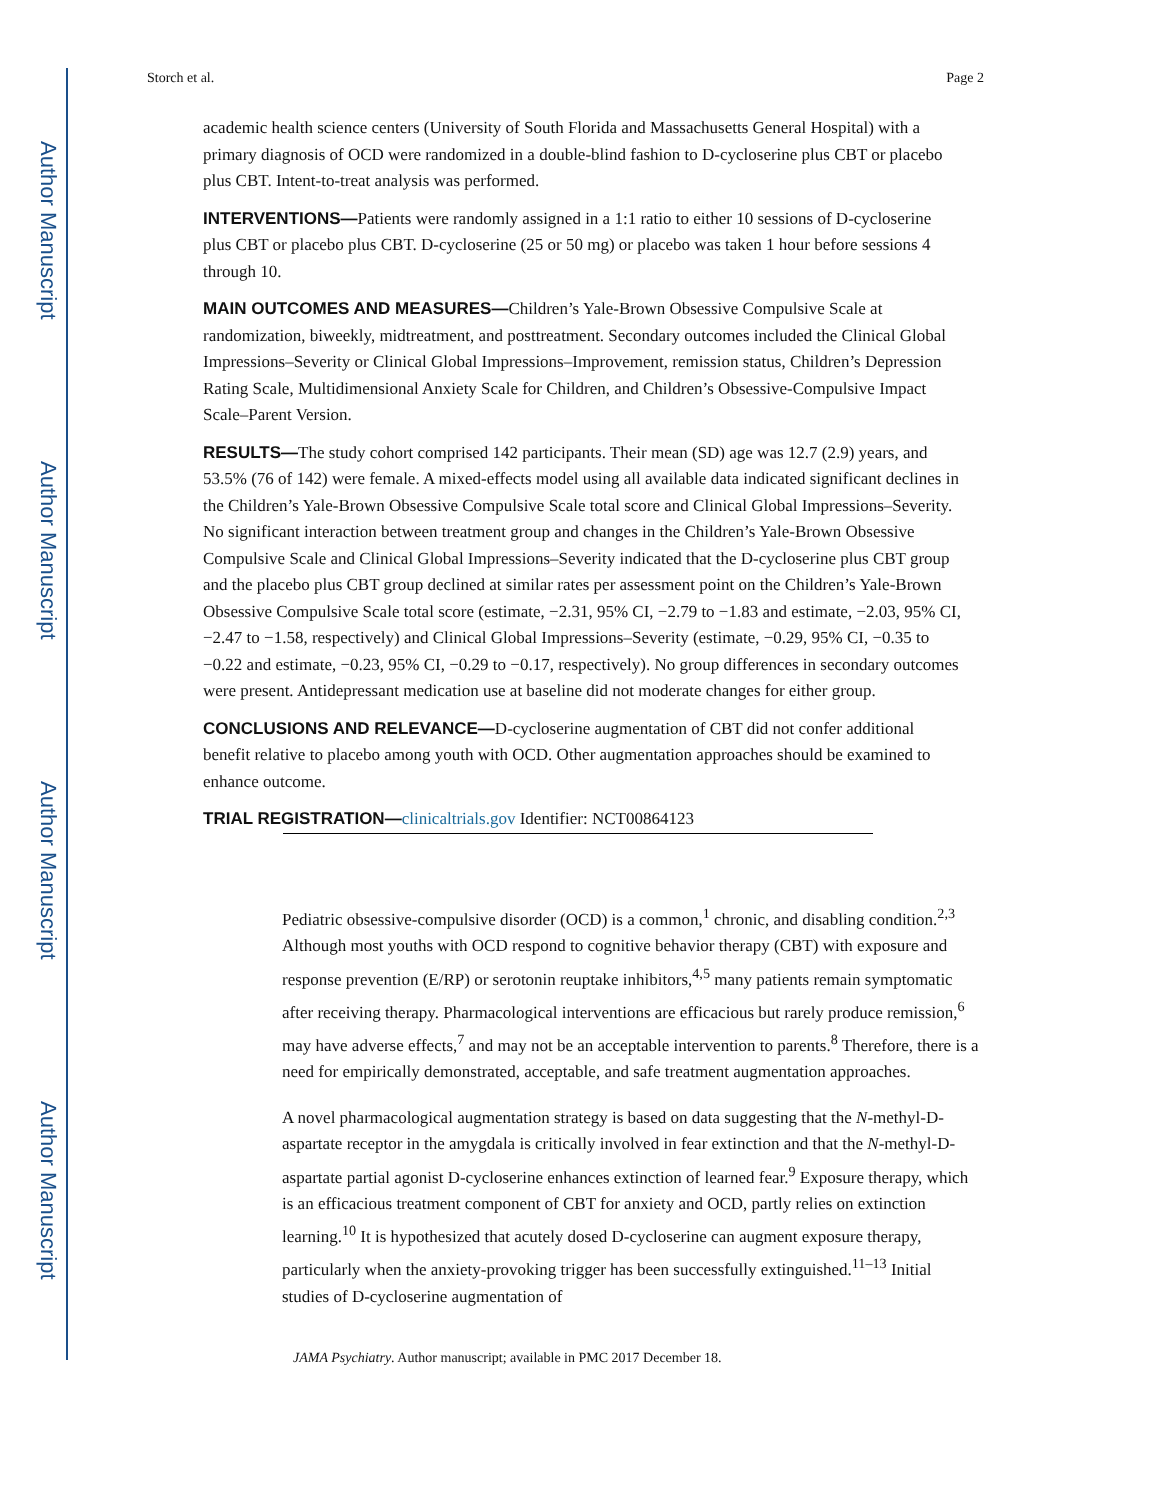Author Manuscript
Author Manuscript
Author Manuscript
Author Manuscript
Storch et al. Page 2
academic health science centers (University of South Florida and Massachusetts General Hospital) with a primary diagnosis of OCD were randomized in a double-blind fashion to D-cycloserine plus CBT or placebo plus CBT. Intent-to-treat analysis was performed.
INTERVENTIONS—Patients were randomly assigned in a 1:1 ratio to either 10 sessions of D-cycloserine plus CBT or placebo plus CBT. D-cycloserine (25 or 50 mg) or placebo was taken 1 hour before sessions 4 through 10.
MAIN OUTCOMES AND MEASURES—Children’s Yale-Brown Obsessive Compulsive Scale at randomization, biweekly, midtreatment, and posttreatment. Secondary outcomes included the Clinical Global Impressions–Severity or Clinical Global Impressions–Improvement, remission status, Children’s Depression Rating Scale, Multidimensional Anxiety Scale for Children, and Children’s Obsessive-Compulsive Impact Scale–Parent Version.
RESULTS—The study cohort comprised 142 participants. Their mean (SD) age was 12.7 (2.9) years, and 53.5% (76 of 142) were female. A mixed-effects model using all available data indicated significant declines in the Children’s Yale-Brown Obsessive Compulsive Scale total score and Clinical Global Impressions–Severity. No significant interaction between treatment group and changes in the Children’s Yale-Brown Obsessive Compulsive Scale and Clinical Global Impressions–Severity indicated that the D-cycloserine plus CBT group and the placebo plus CBT group declined at similar rates per assessment point on the Children’s Yale-Brown Obsessive Compulsive Scale total score (estimate, −2.31, 95% CI, −2.79 to −1.83 and estimate, −2.03, 95% CI, −2.47 to −1.58, respectively) and Clinical Global Impressions–Severity (estimate, −0.29, 95% CI, −0.35 to −0.22 and estimate, −0.23, 95% CI, −0.29 to −0.17, respectively). No group differences in secondary outcomes were present. Antidepressant medication use at baseline did not moderate changes for either group.
CONCLUSIONS AND RELEVANCE—D-cycloserine augmentation of CBT did not confer additional benefit relative to placebo among youth with OCD. Other augmentation approaches should be examined to enhance outcome.
TRIAL REGISTRATION—clinicaltrials.gov Identifier: NCT00864123
Pediatric obsessive-compulsive disorder (OCD) is a common,<sup>1</sup> chronic, and disabling condition.<sup>2,3</sup> Although most youths with OCD respond to cognitive behavior therapy (CBT) with exposure and response prevention (E/RP) or serotonin reuptake inhibitors,<sup>4,5</sup> many patients remain symptomatic after receiving therapy. Pharmacological interventions are efficacious but rarely produce remission,<sup>6</sup> may have adverse effects,<sup>7</sup> and may not be an acceptable intervention to parents.<sup>8</sup> Therefore, there is a need for empirically demonstrated, acceptable, and safe treatment augmentation approaches.
A novel pharmacological augmentation strategy is based on data suggesting that the N-methyl-D-aspartate receptor in the amygdala is critically involved in fear extinction and that the N-methyl-D-aspartate partial agonist D-cycloserine enhances extinction of learned fear.<sup>9</sup> Exposure therapy, which is an efficacious treatment component of CBT for anxiety and OCD, partly relies on extinction learning.<sup>10</sup> It is hypothesized that acutely dosed D-cycloserine can augment exposure therapy, particularly when the anxiety-provoking trigger has been successfully extinguished.<sup>11–13</sup> Initial studies of D-cycloserine augmentation of
JAMA Psychiatry. Author manuscript; available in PMC 2017 December 18.